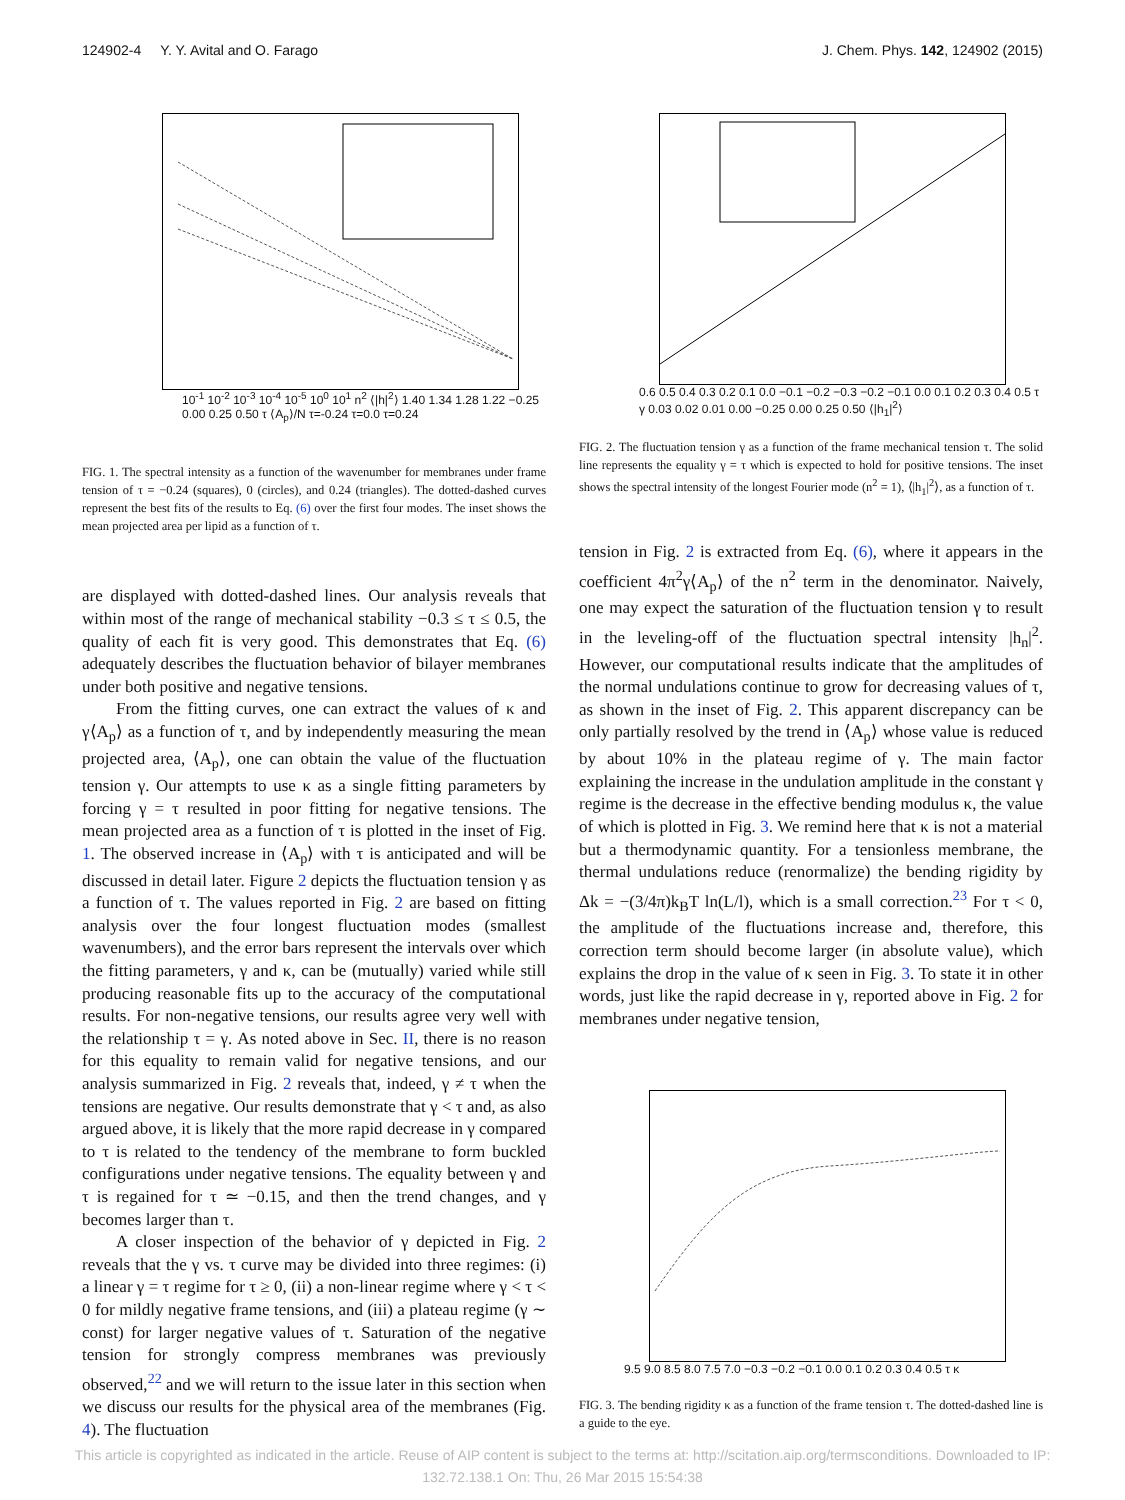124902-4 Y. Y. Avital and O. Farago J. Chem. Phys. 142, 124902 (2015)
10<sup>-1</sup> 10<sup>-2</sup> 10<sup>-3</sup> 10<sup>-4</sup> 10<sup>-5</sup> 10<sup>0</sup> 10<sup>1</sup> n<sup>2</sup> ⟨|h|<sup>2</sup>⟩ 1.40 1.34 1.28 1.22 −0.25 0.00 0.25 0.50 τ ⟨A<sub>p</sub>⟩/N τ=-0.24 τ=0.0 τ=0.24
FIG. 1. The spectral intensity as a function of the wavenumber for membranes under frame tension of τ = −0.24 (squares), 0 (circles), and 0.24 (triangles). The dotted-dashed curves represent the best fits of the results to Eq. (6) over the first four modes. The inset shows the mean projected area per lipid as a function of τ.
are displayed with dotted-dashed lines. Our analysis reveals that within most of the range of mechanical stability −0.3 ≤ τ ≤ 0.5, the quality of each fit is very good. This demonstrates that Eq. (6) adequately describes the fluctuation behavior of bilayer membranes under both positive and negative tensions.
From the fitting curves, one can extract the values of κ and γ⟨A<sub>p</sub>⟩ as a function of τ, and by independently measuring the mean projected area, ⟨A<sub>p</sub>⟩, one can obtain the value of the fluctuation tension γ. Our attempts to use κ as a single fitting parameters by forcing γ = τ resulted in poor fitting for negative tensions. The mean projected area as a function of τ is plotted in the inset of Fig. 1. The observed increase in ⟨A<sub>p</sub>⟩ with τ is anticipated and will be discussed in detail later. Figure 2 depicts the fluctuation tension γ as a function of τ. The values reported in Fig. 2 are based on fitting analysis over the four longest fluctuation modes (smallest wavenumbers), and the error bars represent the intervals over which the fitting parameters, γ and κ, can be (mutually) varied while still producing reasonable fits up to the accuracy of the computational results. For non-negative tensions, our results agree very well with the relationship τ = γ. As noted above in Sec. II, there is no reason for this equality to remain valid for negative tensions, and our analysis summarized in Fig. 2 reveals that, indeed, γ ≠ τ when the tensions are negative. Our results demonstrate that γ < τ and, as also argued above, it is likely that the more rapid decrease in γ compared to τ is related to the tendency of the membrane to form buckled configurations under negative tensions. The equality between γ and τ is regained for τ ≃ −0.15, and then the trend changes, and γ becomes larger than τ.
A closer inspection of the behavior of γ depicted in Fig. 2 reveals that the γ vs. τ curve may be divided into three regimes: (i) a linear γ = τ regime for τ ≥ 0, (ii) a non-linear regime where γ < τ < 0 for mildly negative frame tensions, and (iii) a plateau regime (γ ∼ const) for larger negative values of τ. Saturation of the negative tension for strongly compress membranes was previously observed,<sup>22</sup> and we will return to the issue later in this section when we discuss our results for the physical area of the membranes (Fig. 4). The fluctuation
0.6 0.5 0.4 0.3 0.2 0.1 0.0 −0.1 −0.2 −0.3 −0.2 −0.1 0.0 0.1 0.2 0.3 0.4 0.5 τ γ 0.03 0.02 0.01 0.00 −0.25 0.00 0.25 0.50 ⟨|h<sub>1</sub>|<sup>2</sup>⟩
FIG. 2. The fluctuation tension γ as a function of the frame mechanical tension τ. The solid line represents the equality γ = τ which is expected to hold for positive tensions. The inset shows the spectral intensity of the longest Fourier mode (n<sup>2</sup> = 1), ⟨|h<sub>1</sub>|<sup>2</sup>⟩, as a function of τ.
tension in Fig. 2 is extracted from Eq. (6), where it appears in the coefficient 4π<sup>2</sup>γ⟨A<sub>p</sub>⟩ of the n<sup>2</sup> term in the denominator. Naively, one may expect the saturation of the fluctuation tension γ to result in the leveling-off of the fluctuation spectral intensity |h<sub>n</sub>|<sup>2</sup>. However, our computational results indicate that the amplitudes of the normal undulations continue to grow for decreasing values of τ, as shown in the inset of Fig. 2. This apparent discrepancy can be only partially resolved by the trend in ⟨A<sub>p</sub>⟩ whose value is reduced by about 10% in the plateau regime of γ. The main factor explaining the increase in the undulation amplitude in the constant γ regime is the decrease in the effective bending modulus κ, the value of which is plotted in Fig. 3. We remind here that κ is not a material but a thermodynamic quantity. For a tensionless membrane, the thermal undulations reduce (renormalize) the bending rigidity by Δk = −(3/4π)k<sub>B</sub>T ln(L/l), which is a small correction.<sup>23</sup> For τ < 0, the amplitude of the fluctuations increase and, therefore, this correction term should become larger (in absolute value), which explains the drop in the value of κ seen in Fig. 3. To state it in other words, just like the rapid decrease in γ, reported above in Fig. 2 for membranes under negative tension,
9.5 9.0 8.5 8.0 7.5 7.0 −0.3 −0.2 −0.1 0.0 0.1 0.2 0.3 0.4 0.5 τ κ
FIG. 3. The bending rigidity κ as a function of the frame tension τ. The dotted-dashed line is a guide to the eye.
This article is copyrighted as indicated in the article. Reuse of AIP content is subject to the terms at: http://scitation.aip.org/termsconditions. Downloaded to IP:
132.72.138.1 On: Thu, 26 Mar 2015 15:54:38